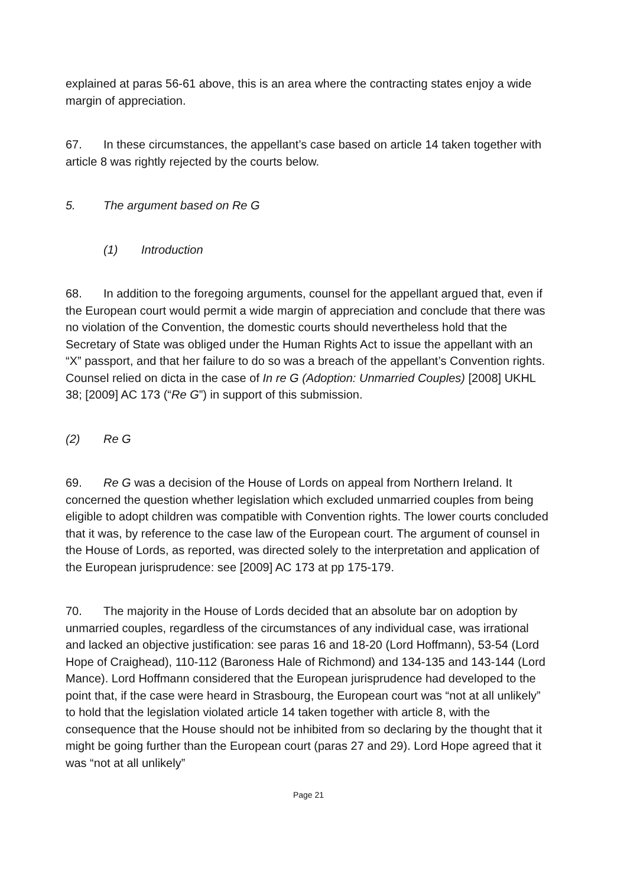explained at paras 56-61 above, this is an area where the contracting states enjoy a wide margin of appreciation.
67. In these circumstances, the appellant’s case based on article 14 taken together with article 8 was rightly rejected by the courts below.
5. The argument based on Re G
(1) Introduction
68. In addition to the foregoing arguments, counsel for the appellant argued that, even if the European court would permit a wide margin of appreciation and conclude that there was no violation of the Convention, the domestic courts should nevertheless hold that the Secretary of State was obliged under the Human Rights Act to issue the appellant with an “X” passport, and that her failure to do so was a breach of the appellant’s Convention rights. Counsel relied on dicta in the case of In re G (Adoption: Unmarried Couples) [2008] UKHL 38; [2009] AC 173 (“Re G”) in support of this submission.
(2) Re G
69. Re G was a decision of the House of Lords on appeal from Northern Ireland. It concerned the question whether legislation which excluded unmarried couples from being eligible to adopt children was compatible with Convention rights. The lower courts concluded that it was, by reference to the case law of the European court. The argument of counsel in the House of Lords, as reported, was directed solely to the interpretation and application of the European jurisprudence: see [2009] AC 173 at pp 175-179.
70. The majority in the House of Lords decided that an absolute bar on adoption by unmarried couples, regardless of the circumstances of any individual case, was irrational and lacked an objective justification: see paras 16 and 18-20 (Lord Hoffmann), 53-54 (Lord Hope of Craighead), 110-112 (Baroness Hale of Richmond) and 134-135 and 143-144 (Lord Mance). Lord Hoffmann considered that the European jurisprudence had developed to the point that, if the case were heard in Strasbourg, the European court was “not at all unlikely” to hold that the legislation violated article 14 taken together with article 8, with the consequence that the House should not be inhibited from so declaring by the thought that it might be going further than the European court (paras 27 and 29). Lord Hope agreed that it was “not at all unlikely”
Page 21